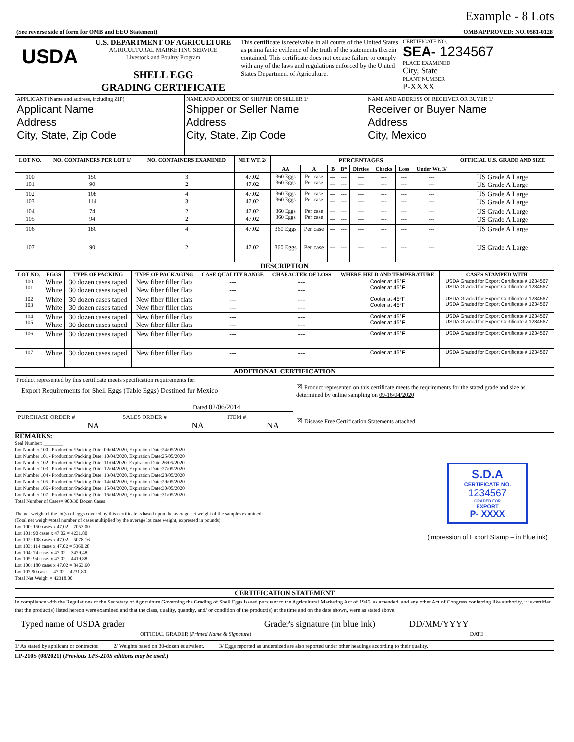Example - 8 Lots
| (See reverse side of form for OMB and EEO Statement) | OMB APPROVED: NO. 0581-0128 |
| USDA | U.S. DEPARTMENT OF AGRICULTURE AGRICULTURAL MARKETING SERVICE Livestock and Poultry Program SHELL EGG GRADING CERTIFICATE | This certificate is receivable in all courts of the United States as prima facie evidence of the truth of the statements therein contained. This certificate does not excuse failure to comply with any of the laws and regulations enforced by the United States Department of Agriculture. | CERTIFICATE NO. SEA- 1234567 PLACE EXAMINED City, State PLANT NUMBER P-XXXX |
| APPLICANT (Name and address, including ZIP) Applicant Name Address City, State, Zip Code | NAME AND ADDRESS OF SHIPPER OR SELLER 1/ Shipper or Seller Name Address City, State, Zip Code | NAME AND ADDRESS OF RECEIVER OR BUYER 1/ Receiver or Buyer Name Address City, Mexico |
| LOT NO. | NO. CONTAINERS PER LOT 1/ | NO. CONTAINERS EXAMINED | NET WT. 2/ | PERCENTAGES | | | | | | | | OFFICIAL U.S. GRADE AND SIZE |
| --- | --- | --- | --- | --- | --- | --- | --- | --- | --- | --- | --- | --- |
| | | | | AA | A | B | B* | Dirties | Checks | Loss | Under Wt. 3/ | |
| 100 101 | 150 90 | 3 2 | 47.02 47.02 | 360 Eggs 360 Eggs | Per case Per case | --- --- | --- --- | --- --- | --- --- | --- --- | --- --- | US Grade A Large US Grade A Large |
| 102 103 | 108 114 | 4 3 | 47.02 47.02 | 360 Eggs 360 Eggs | Per case Per case | --- --- | --- --- | --- --- | --- --- | --- --- | --- --- | US Grade A Large US Grade A Large |
| 104 105 | 74 94 | 2 2 | 47.02 47.02 | 360 Eggs 360 Eggs | Per case Per case | --- --- | --- --- | --- --- | --- --- | --- --- | --- --- | US Grade A Large US Grade A Large |
| 106 | 180 | 4 | 47.02 | 360 Eggs | Per case | --- | --- | --- | --- | --- | --- | US Grade A Large |
| 107 | 90 | 2 | 47.02 | 360 Eggs | Per case | --- | --- | --- | --- | --- | --- | US Grade A Large |
DESCRIPTION
| LOT NO. | EGGS | TYPE OF PACKING | TYPE OF PACKAGING | CASE QUALITY RANGE | CHARACTER OF LOSS | WHERE HELD AND TEMPERATURE | CASES STAMPED WITH |
| --- | --- | --- | --- | --- | --- | --- | --- |
| 100 101 | White White | 30 dozen cases taped 30 dozen cases taped | New fiber filler flats New fiber filler flats | --- --- | --- --- | Cooler at 45°F Cooler at 45°F | USDA Graded for Export Certificate # 1234567 USDA Graded for Export Certificate # 1234567 |
| 102 103 | White White | 30 dozen cases taped 30 dozen cases taped | New fiber filler flats New fiber filler flats | --- --- | --- --- | Cooler at 45°F Cooler at 45°F | USDA Graded for Export Certificate # 1234567 USDA Graded for Export Certificate # 1234567 |
| 104 105 | White White | 30 dozen cases taped 30 dozen cases taped | New fiber filler flats New fiber filler flats | --- --- | --- --- | Cooler at 45°F Cooler at 45°F | USDA Graded for Export Certificate # 1234567 USDA Graded for Export Certificate # 1234567 |
| 106 | White | 30 dozen cases taped | New fiber filler flats | --- | --- | Cooler at 45°F | USDA Graded for Export Certificate # 1234567 |
| 107 | White | 30 dozen cases taped | New fiber filler flats | --- | --- | Cooler at 45°F | USDA Graded for Export Certificate # 1234567 |
ADDITIONAL CERTIFICATION
| Product represented by this certificate meets specification requirements for: Export Requirements for Shell Eggs (Table Eggs) Destined for Mexico Dated 02/06/2014 | ☒ Product represented on this certificate meets the requirements for the stated grade and size as determined by online sampling on 09-16/04/2020 |
| / PURCHASE ORDER # NA / SALES ORDER # NA / ITEM # NA / | ☒ Disease Free Certification Statements attached. |
REMARKS:
Seal Number: ________
Lot Number 100 - Production/Packing Date: 09/04/2020, Expiration Date:24/05/2020
Lot Number 101 - Production/Packing Date: 10/04/2020, Expiration Date:25/05/2020
Lot Number 102 - Production/Packing Date: 11/04/2020, Expiration Date:26/05/2020
Lot Number 103 - Production/Packing Date: 12/04/2020, Expiration Date:27/05/2020
Lot Number 104 - Production/Packing Date: 13/04/2020, Expiration Date:28/05/2020
Lot Number 105 - Production/Packing Date: 14/04/2020, Expiration Date:29/05/2020
Lot Number 106 - Production/Packing Date: 15/04/2020, Expiration Date:30/05/2020
Lot Number 107 - Production/Packing Date: 16/04/2020, Expiration Date:31/05/2020
Total Number of Cases= 900/30 Dozen Cases
The net weight of the lot(s) of eggs covered by this certificate is based upon the average net weight of the samples examined;
(Total net weight=total number of cases multiplied by the average lot case weight, expressed in pounds)
Lot 100: 150 cases x 47.02 = 7053.00
Lot 101: 90 cases x 47.02 = 4231.80
Lot 102: 108 cases x 47.02 = 5078.16
Lot 103: 114 cases x 47.02 = 5360.28
Lot 104: 74 cases x 47.02 = 3479.48
Lot 105: 94 cases x 47.02 = 4419.88
Lot 106: 180 cases x 47.02 = 8463.60
Lot 107 90 cases = 47.02 = 4231.80
Total Net Weight = 42318.00
S.D.A
CERTIFICATE NO.
1234567
GRADED FOR
EXPORT
P- XXXX
(Impression of Export Stamp – in Blue ink)
CERTIFICATION STATEMENT
In compliance with the Regulations of the Secretary of Agriculture Governing the Grading of Shell Eggs issued pursuant to the Agricultural Marketing Act of 1946, as amended, and any other Act of Congress conferring like authority, it is certified that the product(s) listed hereon were examined and that the class, quality, quantity, and/ or condition of the product(s) at the time and on the date shown, were as stated above.
| Typed name of USDA grader | Grader's signature (in blue ink) | | DD/MM/YYYY |
| OFFICIAL GRADER ( Printed Name & Signature ) | | | DATE |
1/ As stated by applicant or contractor. 2/ Weights based on 30-dozen equivalent. 3/ Eggs reported as undersized are also reported under other headings according to their quality.
LP-210S (08/2021) (Previous LPS-210S editions may be used.)